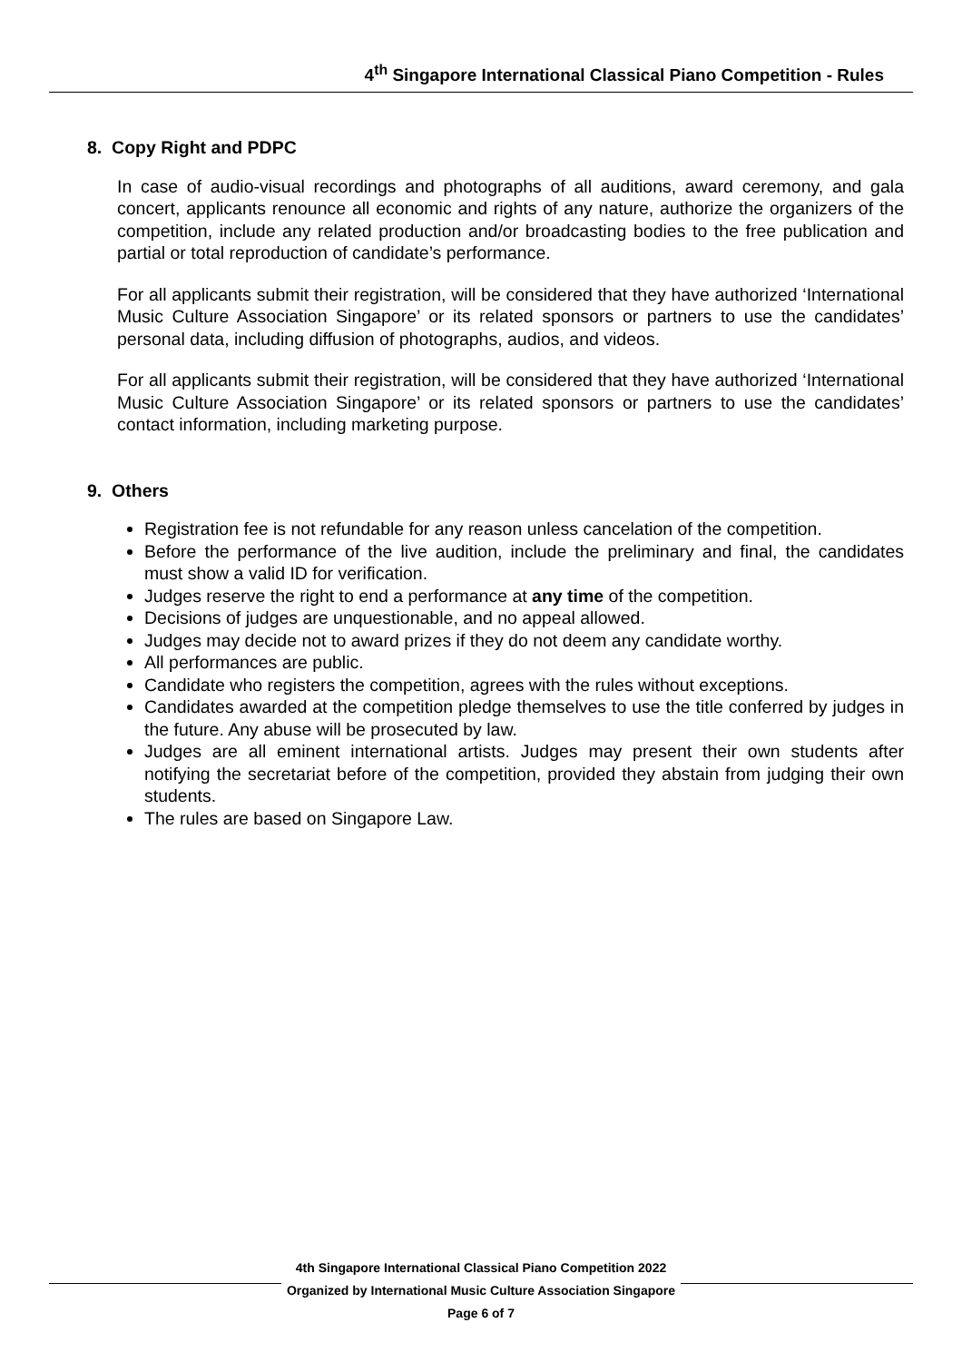4<sup>th</sup> Singapore International Classical Piano Competition - Rules
8. Copy Right and PDPC
In case of audio-visual recordings and photographs of all auditions, award ceremony, and gala concert, applicants renounce all economic and rights of any nature, authorize the organizers of the competition, include any related production and/or broadcasting bodies to the free publication and partial or total reproduction of candidate’s performance.
For all applicants submit their registration, will be considered that they have authorized ‘International Music Culture Association Singapore’ or its related sponsors or partners to use the candidates’ personal data, including diffusion of photographs, audios, and videos.
For all applicants submit their registration, will be considered that they have authorized ‘International Music Culture Association Singapore’ or its related sponsors or partners to use the candidates’ contact information, including marketing purpose.
9. Others
Registration fee is not refundable for any reason unless cancelation of the competition.
Before the performance of the live audition, include the preliminary and final, the candidates must show a valid ID for verification.
Judges reserve the right to end a performance at any time of the competition.
Decisions of judges are unquestionable, and no appeal allowed.
Judges may decide not to award prizes if they do not deem any candidate worthy.
All performances are public.
Candidate who registers the competition, agrees with the rules without exceptions.
Candidates awarded at the competition pledge themselves to use the title conferred by judges in the future. Any abuse will be prosecuted by law.
Judges are all eminent international artists. Judges may present their own students after notifying the secretariat before of the competition, provided they abstain from judging their own students.
The rules are based on Singapore Law.
4th Singapore International Classical Piano Competition 2022
Organized by International Music Culture Association Singapore
Page 6 of 7